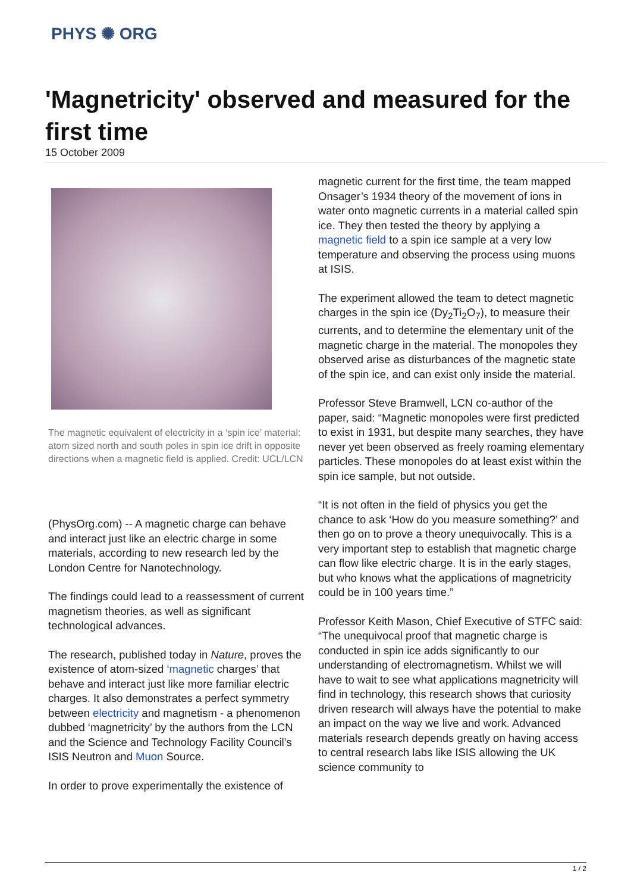PHYS ✺ ORG
'Magnetricity' observed and measured for the first time
15 October 2009
The magnetic equivalent of electricity in a ‘spin ice’ material: atom sized north and south poles in spin ice drift in opposite directions when a magnetic field is applied. Credit: UCL/LCN
(PhysOrg.com) -- A magnetic charge can behave and interact just like an electric charge in some materials, according to new research led by the London Centre for Nanotechnology.
The findings could lead to a reassessment of current magnetism theories, as well as significant technological advances.
The research, published today in Nature, proves the existence of atom-sized ‘magnetic charges’ that behave and interact just like more familiar electric charges. It also demonstrates a perfect symmetry between electricity and magnetism - a phenomenon dubbed ‘magnetricity’ by the authors from the LCN and the Science and Technology Facility Council’s ISIS Neutron and Muon Source.
In order to prove experimentally the existence of
magnetic current for the first time, the team mapped Onsager’s 1934 theory of the movement of ions in water onto magnetic currents in a material called spin ice. They then tested the theory by applying a magnetic field to a spin ice sample at a very low temperature and observing the process using muons at ISIS.
The experiment allowed the team to detect magnetic charges in the spin ice (Dy<sub>2</sub>Ti<sub>2</sub>O<sub>7</sub>), to measure their currents, and to determine the elementary unit of the magnetic charge in the material. The monopoles they observed arise as disturbances of the magnetic state of the spin ice, and can exist only inside the material.
Professor Steve Bramwell, LCN co-author of the paper, said: “Magnetic monopoles were first predicted to exist in 1931, but despite many searches, they have never yet been observed as freely roaming elementary particles. These monopoles do at least exist within the spin ice sample, but not outside.
“It is not often in the field of physics you get the chance to ask ‘How do you measure something?’ and then go on to prove a theory unequivocally. This is a very important step to establish that magnetic charge can flow like electric charge. It is in the early stages, but who knows what the applications of magnetricity could be in 100 years time.”
Professor Keith Mason, Chief Executive of STFC said: “The unequivocal proof that magnetic charge is conducted in spin ice adds significantly to our understanding of electromagnetism. Whilst we will have to wait to see what applications magnetricity will find in technology, this research shows that curiosity driven research will always have the potential to make an impact on the way we live and work. Advanced materials research depends greatly on having access to central research labs like ISIS allowing the UK science community to
1 / 2